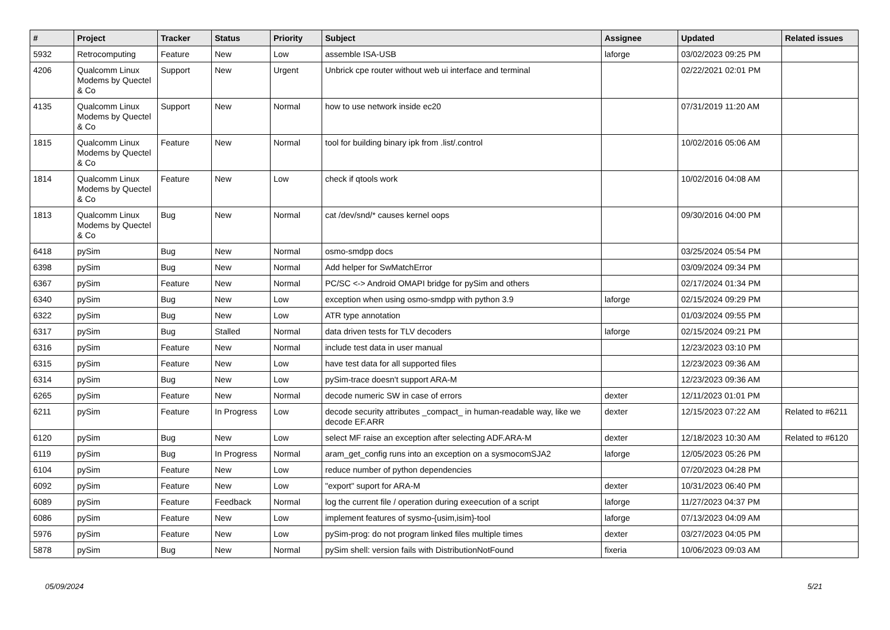| # | Project | Tracker | Status | Priority | Subject | Assignee | Updated | Related issues |
| --- | --- | --- | --- | --- | --- | --- | --- | --- |
| 5932 | Retrocomputing | Feature | New | Low | assemble ISA-USB | laforge | 03/02/2023 09:25 PM | |
| 4206 | Qualcomm Linux Modems by Quectel & Co | Support | New | Urgent | Unbrick cpe router without web ui interface and terminal | | 02/22/2021 02:01 PM | |
| 4135 | Qualcomm Linux Modems by Quectel & Co | Support | New | Normal | how to use network inside ec20 | | 07/31/2019 11:20 AM | |
| 1815 | Qualcomm Linux Modems by Quectel & Co | Feature | New | Normal | tool for building binary ipk from .list/.control | | 10/02/2016 05:06 AM | |
| 1814 | Qualcomm Linux Modems by Quectel & Co | Feature | New | Low | check if qtools work | | 10/02/2016 04:08 AM | |
| 1813 | Qualcomm Linux Modems by Quectel & Co | Bug | New | Normal | cat /dev/snd/* causes kernel oops | | 09/30/2016 04:00 PM | |
| 6418 | pySim | Bug | New | Normal | osmo-smdpp docs | | 03/25/2024 05:54 PM | |
| 6398 | pySim | Bug | New | Normal | Add helper for SwMatchError | | 03/09/2024 09:34 PM | |
| 6367 | pySim | Feature | New | Normal | PC/SC <-> Android OMAPI bridge for pySim and others | | 02/17/2024 01:34 PM | |
| 6340 | pySim | Bug | New | Low | exception when using osmo-smdpp with python 3.9 | laforge | 02/15/2024 09:29 PM | |
| 6322 | pySim | Bug | New | Low | ATR type annotation | | 01/03/2024 09:55 PM | |
| 6317 | pySim | Bug | Stalled | Normal | data driven tests for TLV decoders | laforge | 02/15/2024 09:21 PM | |
| 6316 | pySim | Feature | New | Normal | include test data in user manual | | 12/23/2023 03:10 PM | |
| 6315 | pySim | Feature | New | Low | have test data for all supported files | | 12/23/2023 09:36 AM | |
| 6314 | pySim | Bug | New | Low | pySim-trace doesn't support ARA-M | | 12/23/2023 09:36 AM | |
| 6265 | pySim | Feature | New | Normal | decode numeric SW in case of errors | dexter | 12/11/2023 01:01 PM | |
| 6211 | pySim | Feature | In Progress | Low | decode security attributes _compact_ in human-readable way, like we decode EF.ARR | dexter | 12/15/2023 07:22 AM | Related to #6211 |
| 6120 | pySim | Bug | New | Low | select MF raise an exception after selecting ADF.ARA-M | dexter | 12/18/2023 10:30 AM | Related to #6120 |
| 6119 | pySim | Bug | In Progress | Normal | aram_get_config runs into an exception on a sysmocomSJA2 | laforge | 12/05/2023 05:26 PM | |
| 6104 | pySim | Feature | New | Low | reduce number of python dependencies | | 07/20/2023 04:28 PM | |
| 6092 | pySim | Feature | New | Low | "export" suport for ARA-M | dexter | 10/31/2023 06:40 PM | |
| 6089 | pySim | Feature | Feedback | Normal | log the current file / operation during exeecution of a script | laforge | 11/27/2023 04:37 PM | |
| 6086 | pySim | Feature | New | Low | implement features of sysmo-{usim,isim}-tool | laforge | 07/13/2023 04:09 AM | |
| 5976 | pySim | Feature | New | Low | pySim-prog: do not program linked files multiple times | dexter | 03/27/2023 04:05 PM | |
| 5878 | pySim | Bug | New | Normal | pySim shell: version fails with DistributionNotFound | fixeria | 10/06/2023 09:03 AM | |
05/09/2024 5/21